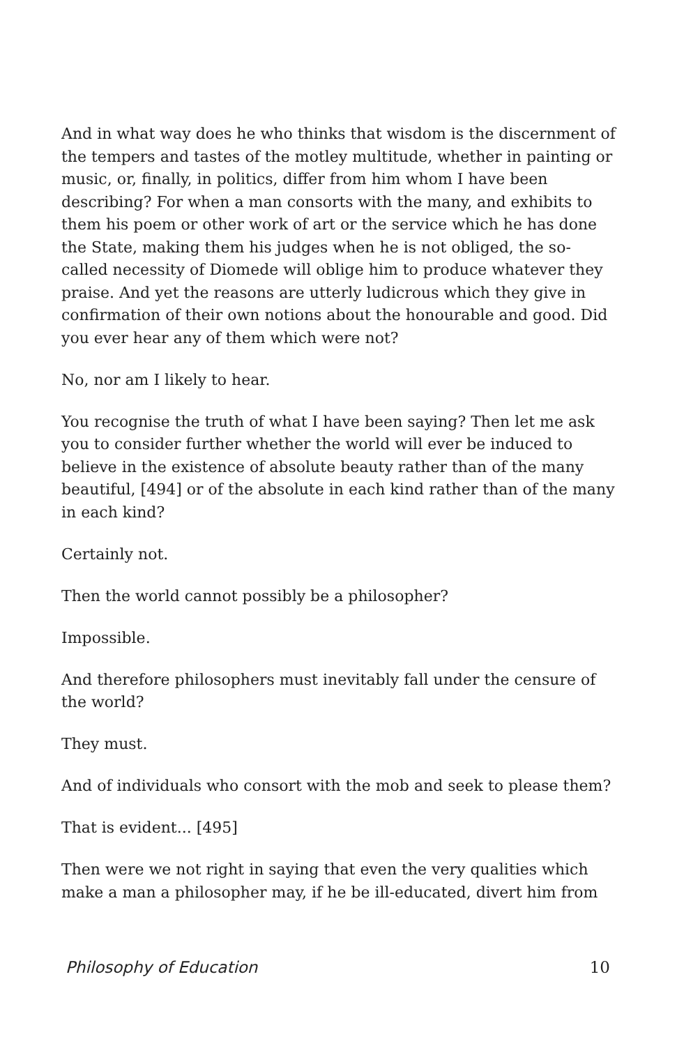And in what way does he who thinks that wisdom is the discernment of the tempers and tastes of the motley multitude, whether in painting or music, or, finally, in politics, differ from him whom I have been describing? For when a man consorts with the many, and exhibits to them his poem or other work of art or the service which he has done the State, making them his judges when he is not obliged, the so-called necessity of Diomede will oblige him to produce whatever they praise. And yet the reasons are utterly ludicrous which they give in confirmation of their own notions about the honourable and good. Did you ever hear any of them which were not?
No, nor am I likely to hear.
You recognise the truth of what I have been saying? Then let me ask you to consider further whether the world will ever be induced to believe in the existence of absolute beauty rather than of the many beautiful, [494] or of the absolute in each kind rather than of the many in each kind?
Certainly not.
Then the world cannot possibly be a philosopher?
Impossible.
And therefore philosophers must inevitably fall under the censure of the world?
They must.
And of individuals who consort with the mob and seek to please them?
That is evident... [495]
Then were we not right in saying that even the very qualities which make a man a philosopher may, if he be ill-educated, divert him from
Philosophy of Education 10